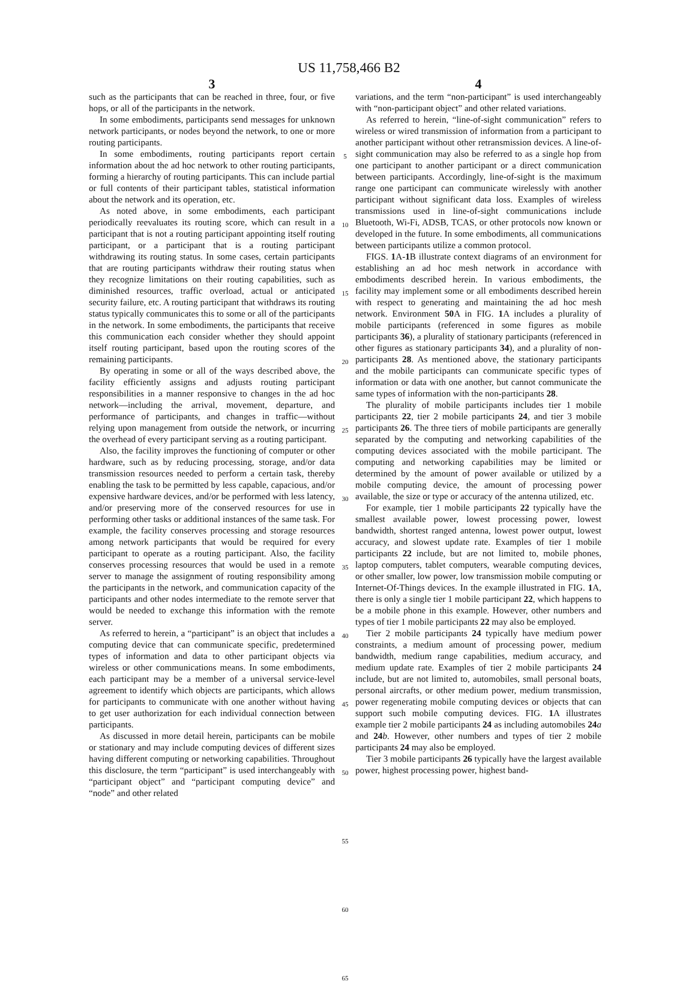US 11,758,466 B2
3
such as the participants that can be reached in three, four, or five hops, or all of the participants in the network.
In some embodiments, participants send messages for unknown network participants, or nodes beyond the network, to one or more routing participants.
In some embodiments, routing participants report certain information about the ad hoc network to other routing participants, forming a hierarchy of routing participants. This can include partial or full contents of their participant tables, statistical information about the network and its operation, etc.
As noted above, in some embodiments, each participant periodically reevaluates its routing score, which can result in a participant that is not a routing participant appointing itself routing participant, or a participant that is a routing participant withdrawing its routing status. In some cases, certain participants that are routing participants withdraw their routing status when they recognize limitations on their routing capabilities, such as diminished resources, traffic overload, actual or anticipated security failure, etc. A routing participant that withdraws its routing status typically communicates this to some or all of the participants in the network. In some embodiments, the participants that receive this communication each consider whether they should appoint itself routing participant, based upon the routing scores of the remaining participants.
By operating in some or all of the ways described above, the facility efficiently assigns and adjusts routing participant responsibilities in a manner responsive to changes in the ad hoc network—including the arrival, movement, departure, and performance of participants, and changes in traffic—without relying upon management from outside the network, or incurring the overhead of every participant serving as a routing participant.
Also, the facility improves the functioning of computer or other hardware, such as by reducing processing, storage, and/or data transmission resources needed to perform a certain task, thereby enabling the task to be permitted by less capable, capacious, and/or expensive hardware devices, and/or be performed with less latency, and/or preserving more of the conserved resources for use in performing other tasks or additional instances of the same task. For example, the facility conserves processing and storage resources among network participants that would be required for every participant to operate as a routing participant. Also, the facility conserves processing resources that would be used in a remote server to manage the assignment of routing responsibility among the participants in the network, and communication capacity of the participants and other nodes intermediate to the remote server that would be needed to exchange this information with the remote server.
As referred to herein, a “participant” is an object that includes a computing device that can communicate specific, predetermined types of information and data to other participant objects via wireless or other communications means. In some embodiments, each participant may be a member of a universal service-level agreement to identify which objects are participants, which allows for participants to communicate with one another without having to get user authorization for each individual connection between participants.
As discussed in more detail herein, participants can be mobile or stationary and may include computing devices of different sizes having different computing or networking capabilities. Throughout this disclosure, the term “participant” is used interchangeably with “participant object” and “participant computing device” and “node” and other related
5
10
15
20
25
30
35
40
45
50
55
60
65
4
variations, and the term “non-participant” is used interchangeably with “non-participant object” and other related variations.
As referred to herein, “line-of-sight communication” refers to wireless or wired transmission of information from a participant to another participant without other retransmission devices. A line-of-sight communication may also be referred to as a single hop from one participant to another participant or a direct communication between participants. Accordingly, line-of-sight is the maximum range one participant can communicate wirelessly with another participant without significant data loss. Examples of wireless transmissions used in line-of-sight communications include Bluetooth, Wi-Fi, ADSB, TCAS, or other protocols now known or developed in the future. In some embodiments, all communications between participants utilize a common protocol.
FIGS. 1 A-1 B illustrate context diagrams of an environment for establishing an ad hoc mesh network in accordance with embodiments described herein. In various embodiments, the facility may implement some or all embodiments described herein with respect to generating and maintaining the ad hoc mesh network. Environment 50 A in FIG. 1 A includes a plurality of mobile participants (referenced in some figures as mobile participants 36), a plurality of stationary participants (referenced in other figures as stationary participants 34), and a plurality of non-participants 28. As mentioned above, the stationary participants and the mobile participants can communicate specific types of information or data with one another, but cannot communicate the same types of information with the non-participants 28.
The plurality of mobile participants includes tier 1 mobile participants 22, tier 2 mobile participants 24, and tier 3 mobile participants 26. The three tiers of mobile participants are generally separated by the computing and networking capabilities of the computing devices associated with the mobile participant. The computing and networking capabilities may be limited or determined by the amount of power available or utilized by a mobile computing device, the amount of processing power available, the size or type or accuracy of the antenna utilized, etc.
For example, tier 1 mobile participants 22 typically have the smallest available power, lowest processing power, lowest bandwidth, shortest ranged antenna, lowest power output, lowest accuracy, and slowest update rate. Examples of tier 1 mobile participants 22 include, but are not limited to, mobile phones, laptop computers, tablet computers, wearable computing devices, or other smaller, low power, low transmission mobile computing or Internet-Of-Things devices. In the example illustrated in FIG. 1 A, there is only a single tier 1 mobile participant 22, which happens to be a mobile phone in this example. However, other numbers and types of tier 1 mobile participants 22 may also be employed.
Tier 2 mobile participants 24 typically have medium power constraints, a medium amount of processing power, medium bandwidth, medium range capabilities, medium accuracy, and medium update rate. Examples of tier 2 mobile participants 24 include, but are not limited to, automobiles, small personal boats, personal aircrafts, or other medium power, medium transmission, power regenerating mobile computing devices or objects that can support such mobile computing devices. FIG. 1 A illustrates example tier 2 mobile participants 24 as including automobiles 24 a and 24 b. However, other numbers and types of tier 2 mobile participants 24 may also be employed.
Tier 3 mobile participants 26 typically have the largest available power, highest processing power, highest band-